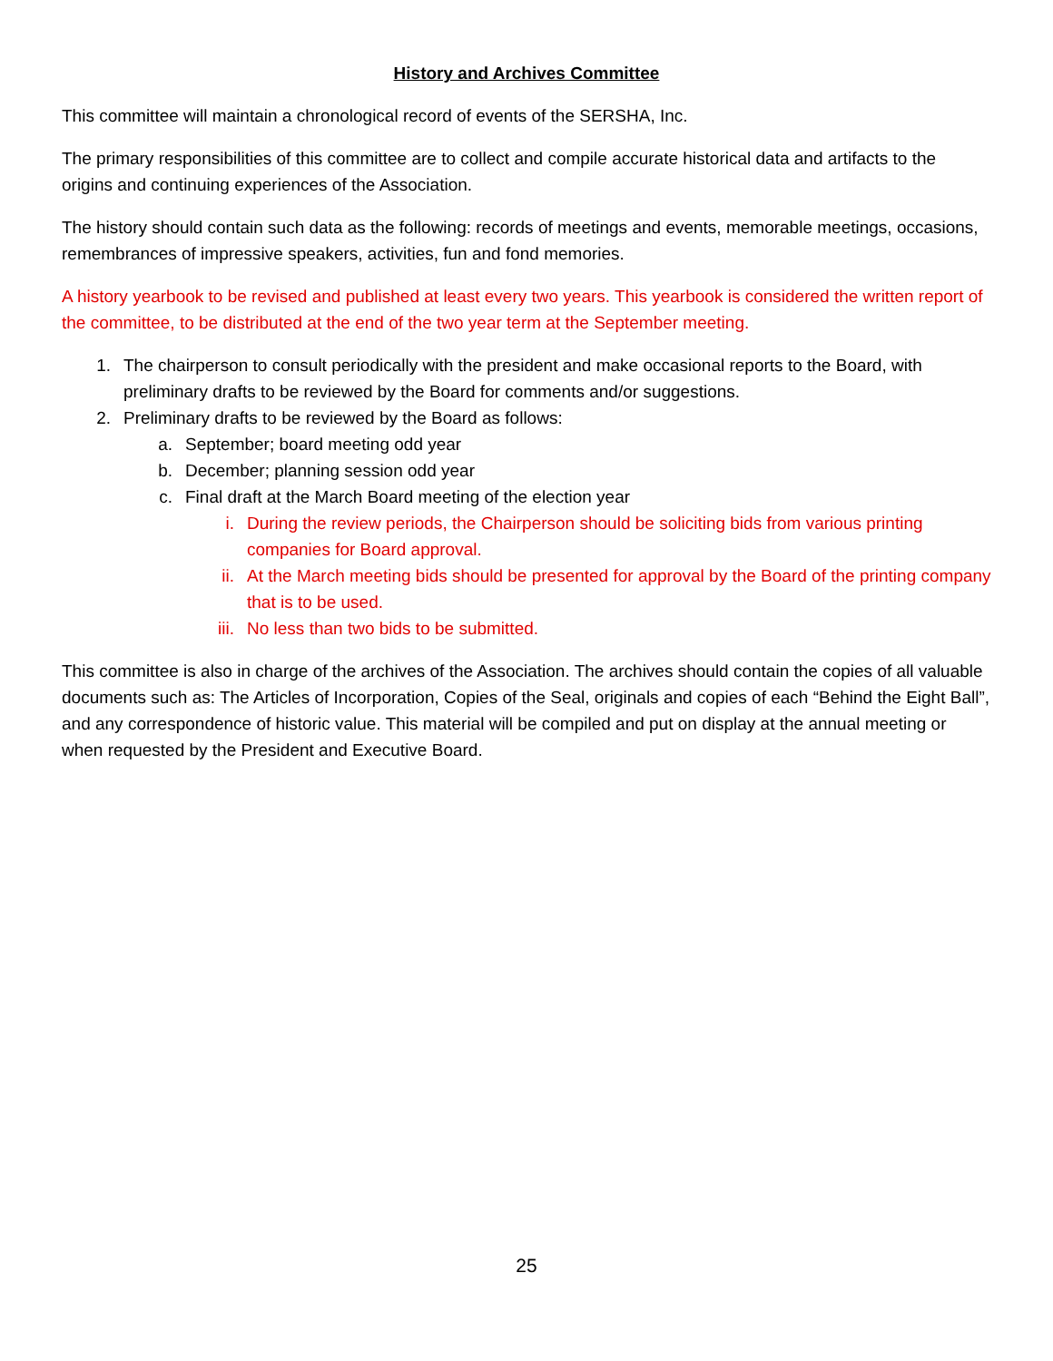History and Archives Committee
This committee will maintain a chronological record of events of the SERSHA, Inc.
The primary responsibilities of this committee are to collect and compile accurate historical data and artifacts to the origins and continuing experiences of the Association.
The history should contain such data as the following: records of meetings and events, memorable meetings, occasions, remembrances of impressive speakers, activities, fun and fond memories.
A history yearbook to be revised and published at least every two years. This yearbook is considered the written report of the committee, to be distributed at the end of the two year term at the September meeting.
1. The chairperson to consult periodically with the president and make occasional reports to the Board, with preliminary drafts to be reviewed by the Board for comments and/or suggestions.
2. Preliminary drafts to be reviewed by the Board as follows:
a. September; board meeting odd year
b. December; planning session odd year
c. Final draft at the March Board meeting of the election year
i. During the review periods, the Chairperson should be soliciting bids from various printing companies for Board approval.
ii. At the March meeting bids should be presented for approval by the Board of the printing company that is to be used.
iii. No less than two bids to be submitted.
This committee is also in charge of the archives of the Association. The archives should contain the copies of all valuable documents such as: The Articles of Incorporation, Copies of the Seal, originals and copies of each “Behind the Eight Ball”, and any correspondence of historic value. This material will be compiled and put on display at the annual meeting or when requested by the President and Executive Board.
25